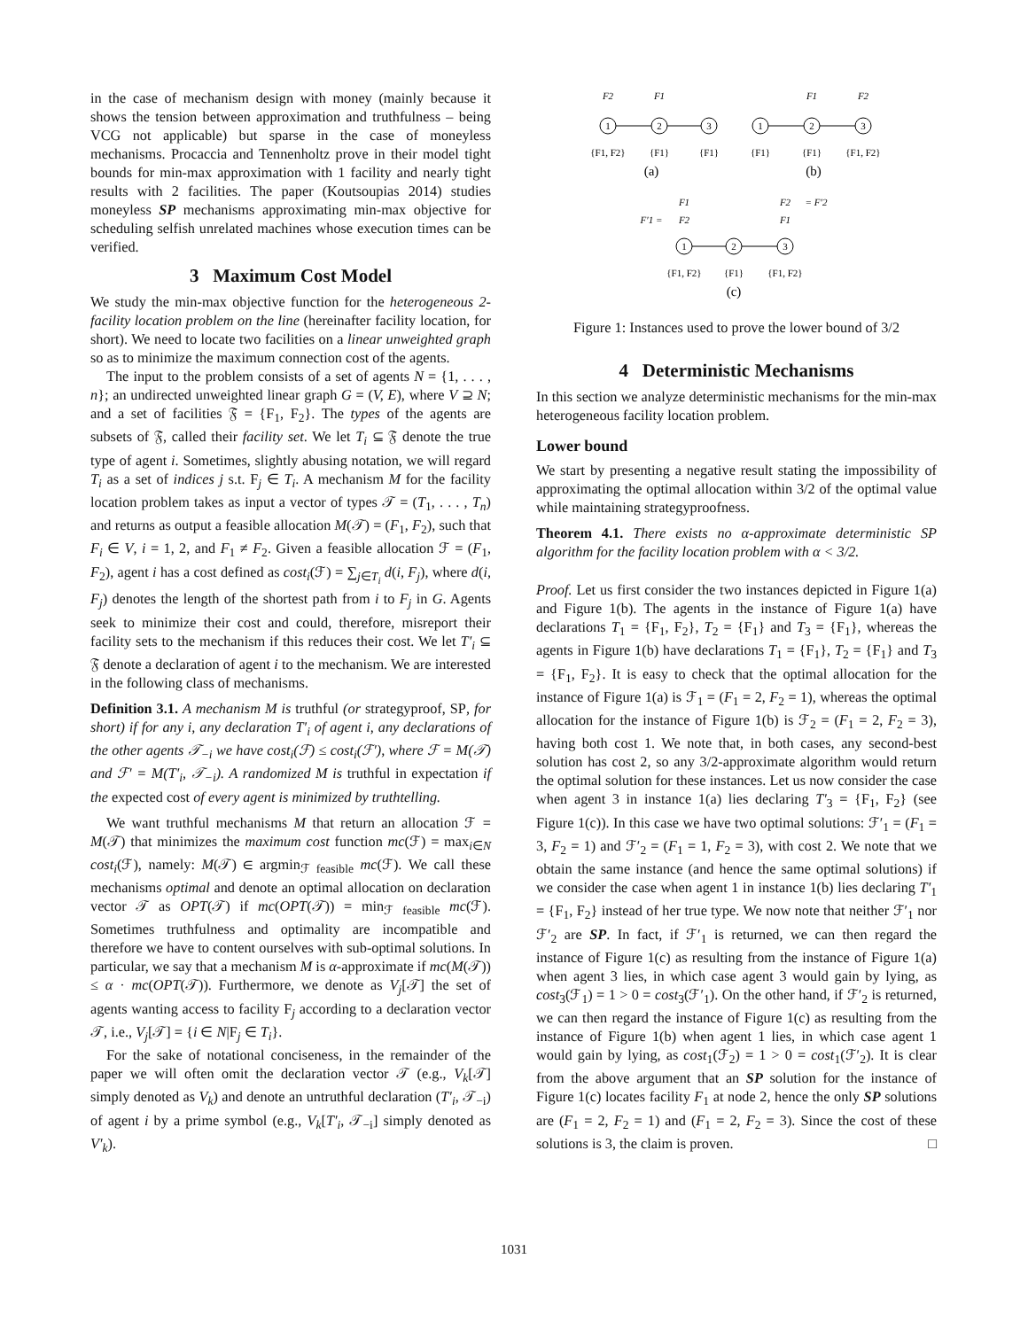in the case of mechanism design with money (mainly because it shows the tension between approximation and truthfulness – being VCG not applicable) but sparse in the case of moneyless mechanisms. Procaccia and Tennenholtz prove in their model tight bounds for min-max approximation with 1 facility and nearly tight results with 2 facilities. The paper (Koutsoupias 2014) studies moneyless SP mechanisms approximating min-max objective for scheduling selfish unrelated machines whose execution times can be verified.
3 Maximum Cost Model
We study the min-max objective function for the heterogeneous 2-facility location problem on the line (hereinafter facility location, for short). We need to locate two facilities on a linear unweighted graph so as to minimize the maximum connection cost of the agents.
The input to the problem consists of a set of agents N = {1, . . . , n}; an undirected unweighted linear graph G = (V, E), where V ⊇ N; and a set of facilities 𝔉 = {F<sub>1</sub>, F<sub>2</sub>}. The types of the agents are subsets of 𝔉, called their facility set. We let T<sub>i</sub> ⊆ 𝔉 denote the true type of agent i. Sometimes, slightly abusing notation, we will regard T<sub>i</sub> as a set of indices j s.t. F<sub>j</sub> ∈ T<sub>i</sub>. A mechanism M for the facility location problem takes as input a vector of types 𝒯 = (T<sub>1</sub>, . . . , T<sub>n</sub>) and returns as output a feasible allocation M(𝒯) = (F<sub>1</sub>, F<sub>2</sub>), such that F<sub>i</sub> ∈ V, i = 1, 2, and F<sub>1</sub> ≠ F<sub>2</sub>. Given a feasible allocation ℱ = (F<sub>1</sub>, F<sub>2</sub>), agent i has a cost defined as cost<sub>i</sub>(ℱ) = ∑<sub>j∈T<sub>i</sub></sub> d(i, F<sub>j</sub>), where d(i, F<sub>j</sub>) denotes the length of the shortest path from i to F<sub>j</sub> in G. Agents seek to minimize their cost and could, therefore, misreport their facility sets to the mechanism if this reduces their cost. We let T′<sub>i</sub> ⊆ 𝔉 denote a declaration of agent i to the mechanism. We are interested in the following class of mechanisms.
Definition 3.1. A mechanism M is truthful (or strategyproof, SP, for short) if for any i, any declaration T′<sub>i</sub> of agent i, any declarations of the other agents 𝒯<sub>−i</sub> we have cost<sub>i</sub>(ℱ) ≤ cost<sub>i</sub>(ℱ′), where ℱ = M(𝒯) and ℱ′ = M(T′<sub>i</sub>, 𝒯<sub>−i</sub>). A randomized M is truthful in expectation if the expected cost of every agent is minimized by truthtelling.
We want truthful mechanisms M that return an allocation ℱ = M(𝒯) that minimizes the maximum cost function mc(ℱ) = max<sub>i∈N</sub> cost<sub>i</sub>(ℱ), namely: M(𝒯) ∈ argmin<sub>ℱ feasible</sub> mc(ℱ). We call these mechanisms optimal and denote an optimal allocation on declaration vector 𝒯 as OPT(𝒯) if mc(OPT(𝒯)) = min<sub>ℱ feasible</sub> mc(ℱ). Sometimes truthfulness and optimality are incompatible and therefore we have to content ourselves with sub-optimal solutions. In particular, we say that a mechanism M is α-approximate if mc(M(𝒯)) ≤ α · mc(OPT(𝒯)). Furthermore, we denote as V<sub>j</sub>[𝒯] the set of agents wanting access to facility F<sub>j</sub> according to a declaration vector 𝒯, i.e., V<sub>j</sub>[𝒯] = {i ∈ N|F<sub>j</sub> ∈ T<sub>i</sub>}.
For the sake of notational conciseness, in the remainder of the paper we will often omit the declaration vector 𝒯 (e.g., V<sub>k</sub>[𝒯] simply denoted as V<sub>k</sub>) and denote an untruthful declaration (T′<sub>i</sub>, 𝒯<sub>−i</sub>) of agent i by a prime symbol (e.g., V<sub>k</sub>[T′<sub>i</sub>, 𝒯<sub>−i</sub>] simply denoted as V′<sub>k</sub>).
1
2
3
1
2
3
1
2
3
F2
F1
F1
F2
{F1, F2}
{F1}
{F1}
{F1}
{F1}
{F1, F2}
(a)
(b)
F1
F′1 =
F2
F2
= F′2
F1
{F1, F2}
{F1}
{F1, F2}
(c)
Figure 1: Instances used to prove the lower bound of 3/2
4 Deterministic Mechanisms
In this section we analyze deterministic mechanisms for the min-max heterogeneous facility location problem.
Lower bound
We start by presenting a negative result stating the impossibility of approximating the optimal allocation within 3/2 of the optimal value while maintaining strategyproofness.
Theorem 4.1. There exists no α-approximate deterministic SP algorithm for the facility location problem with α < 3/2.
Proof. Let us first consider the two instances depicted in Figure 1(a) and Figure 1(b). The agents in the instance of Figure 1(a) have declarations T<sub>1</sub> = {F<sub>1</sub>, F<sub>2</sub>}, T<sub>2</sub> = {F<sub>1</sub>} and T<sub>3</sub> = {F<sub>1</sub>}, whereas the agents in Figure 1(b) have declarations T<sub>1</sub> = {F<sub>1</sub>}, T<sub>2</sub> = {F<sub>1</sub>} and T<sub>3</sub> = {F<sub>1</sub>, F<sub>2</sub>}. It is easy to check that the optimal allocation for the instance of Figure 1(a) is ℱ<sub>1</sub> = (F<sub>1</sub> = 2, F<sub>2</sub> = 1), whereas the optimal allocation for the instance of Figure 1(b) is ℱ<sub>2</sub> = (F<sub>1</sub> = 2, F<sub>2</sub> = 3), having both cost 1. We note that, in both cases, any second-best solution has cost 2, so any 3/2-approximate algorithm would return the optimal solution for these instances. Let us now consider the case when agent 3 in instance 1(a) lies declaring T′<sub>3</sub> = {F<sub>1</sub>, F<sub>2</sub>} (see Figure 1(c)). In this case we have two optimal solutions: ℱ′<sub>1</sub> = (F<sub>1</sub> = 3, F<sub>2</sub> = 1) and ℱ′<sub>2</sub> = (F<sub>1</sub> = 1, F<sub>2</sub> = 3), with cost 2. We note that we obtain the same instance (and hence the same optimal solutions) if we consider the case when agent 1 in instance 1(b) lies declaring T′<sub>1</sub> = {F<sub>1</sub>, F<sub>2</sub>} instead of her true type. We now note that neither ℱ′<sub>1</sub> nor ℱ′<sub>2</sub> are SP. In fact, if ℱ′<sub>1</sub> is returned, we can then regard the instance of Figure 1(c) as resulting from the instance of Figure 1(a) when agent 3 lies, in which case agent 3 would gain by lying, as cost<sub>3</sub>(ℱ<sub>1</sub>) = 1 > 0 = cost<sub>3</sub>(ℱ′<sub>1</sub>). On the other hand, if ℱ′<sub>2</sub> is returned, we can then regard the instance of Figure 1(c) as resulting from the instance of Figure 1(b) when agent 1 lies, in which case agent 1 would gain by lying, as cost<sub>1</sub>(ℱ<sub>2</sub>) = 1 > 0 = cost<sub>1</sub>(ℱ′<sub>2</sub>). It is clear from the above argument that an SP solution for the instance of Figure 1(c) locates facility F<sub>1</sub> at node 2, hence the only SP solutions are (F<sub>1</sub> = 2, F<sub>2</sub> = 1) and (F<sub>1</sub> = 2, F<sub>2</sub> = 3). Since the cost of these solutions is 3, the claim is proven. □
1031